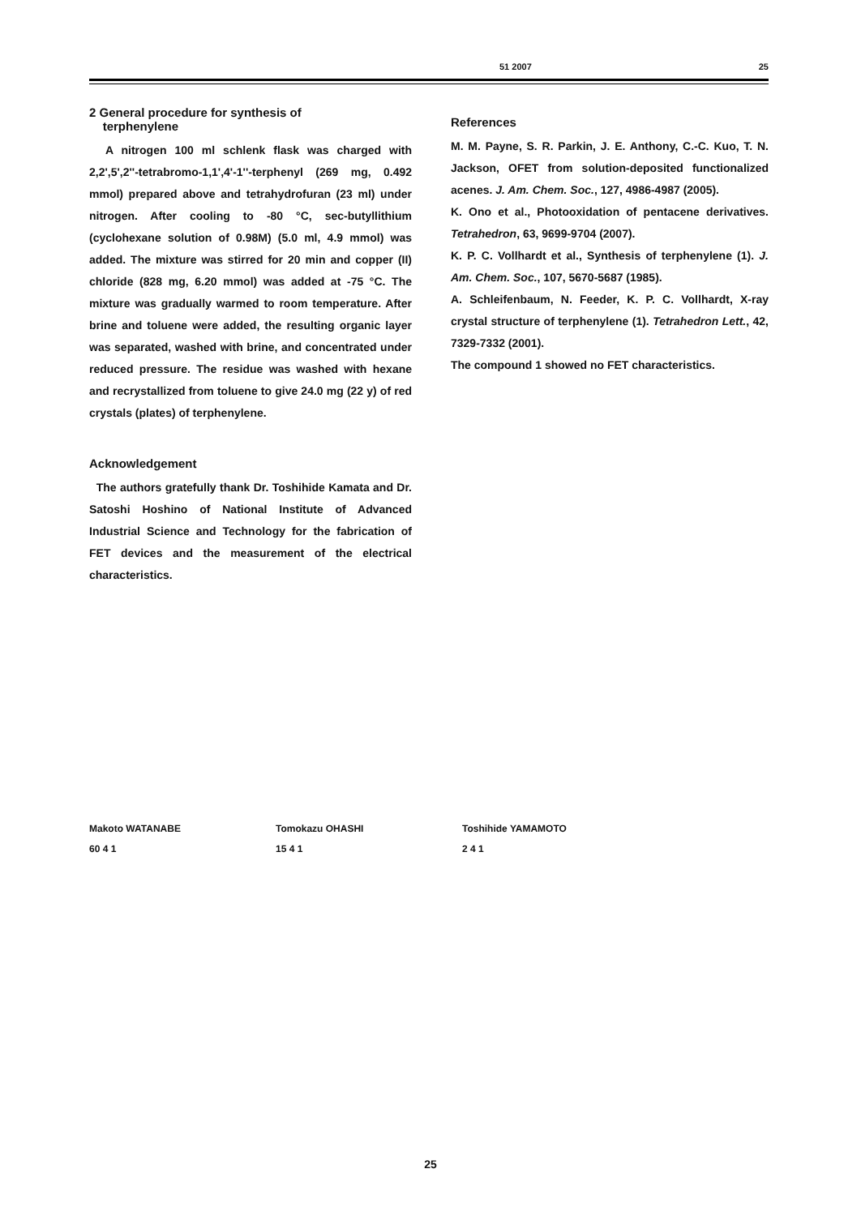51 2007 25
2 General procedure for synthesis of
terphenylene
A nitrogen 100 ml schlenk flask was charged with 2,2',5',2''-tetrabromo-1,1',4'-1''-terphenyl (269 mg, 0.492 mmol) prepared above and tetrahydrofuran (23 ml) under nitrogen. After cooling to -80 °C, sec-butyllithium (cyclohexane solution of 0.98M) (5.0 ml, 4.9 mmol) was added. The mixture was stirred for 20 min and copper (II) chloride (828 mg, 6.20 mmol) was added at -75 °C. The mixture was gradually warmed to room temperature. After brine and toluene were added, the resulting organic layer was separated, washed with brine, and concentrated under reduced pressure. The residue was washed with hexane and recrystallized from toluene to give 24.0 mg (22 y) of red crystals (plates) of terphenylene.
Acknowledgement
The authors gratefully thank Dr. Toshihide Kamata and Dr. Satoshi Hoshino of National Institute of Advanced Industrial Science and Technology for the fabrication of FET devices and the measurement of the electrical characteristics.
References
M. M. Payne, S. R. Parkin, J. E. Anthony, C.-C. Kuo, T. N. Jackson, OFET from solution-deposited functionalized acenes. J. Am. Chem. Soc., 127, 4986-4987 (2005).
K. Ono et al., Photooxidation of pentacene derivatives. Tetrahedron, 63, 9699-9704 (2007).
K. P. C. Vollhardt et al., Synthesis of terphenylene (1). J. Am. Chem. Soc., 107, 5670-5687 (1985).
A. Schleifenbaum, N. Feeder, K. P. C. Vollhardt, X-ray crystal structure of terphenylene (1). Tetrahedron Lett., 42, 7329-7332 (2001).
The compound 1 showed no FET characteristics.
Makoto WATANABE
60 4 1
Tomokazu OHASHI
15 4 1
Toshihide YAMAMOTO
2 4 1
25